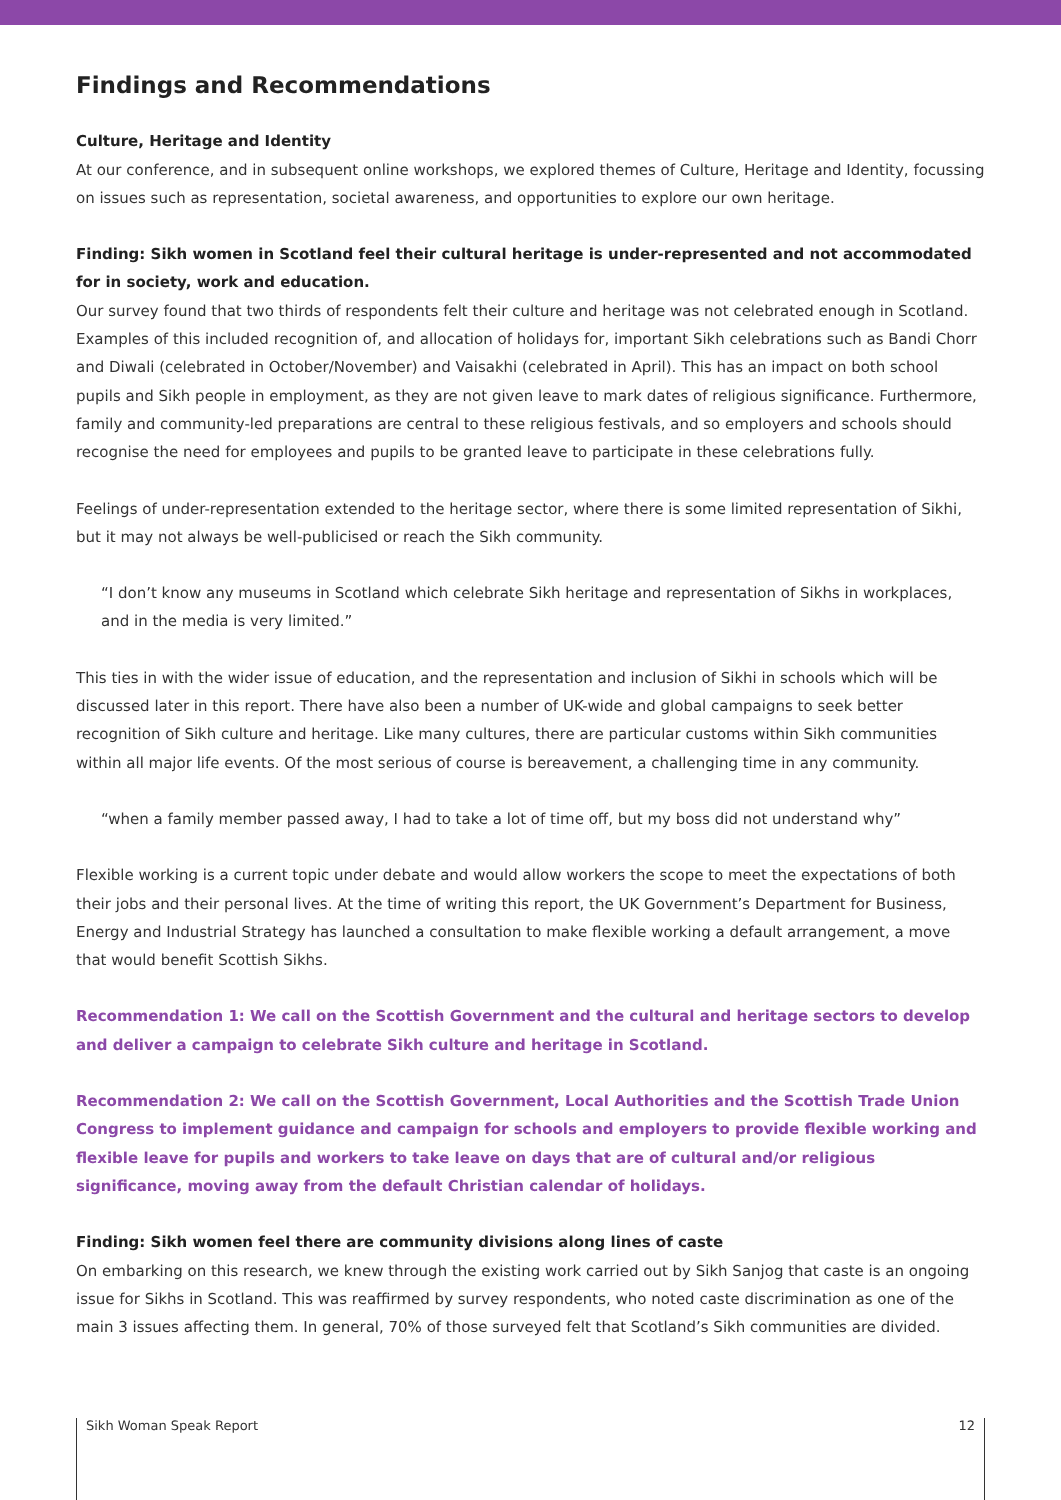Findings and Recommendations
Culture, Heritage and Identity
At our conference, and in subsequent online workshops, we explored themes of Culture, Heritage and Identity, focussing on issues such as representation, societal awareness, and opportunities to explore our own heritage.
Finding: Sikh women in Scotland feel their cultural heritage is under-represented and not accommodated for in society, work and education.
Our survey found that two thirds of respondents felt their culture and heritage was not celebrated enough in Scotland. Examples of this included recognition of, and allocation of holidays for, important Sikh celebrations such as Bandi Chorr and Diwali (celebrated in October/November) and Vaisakhi (celebrated in April). This has an impact on both school pupils and Sikh people in employment, as they are not given leave to mark dates of religious significance. Furthermore, family and community-led preparations are central to these religious festivals, and so employers and schools should recognise the need for employees and pupils to be granted leave to participate in these celebrations fully.
Feelings of under-representation extended to the heritage sector, where there is some limited representation of Sikhi, but it may not always be well-publicised or reach the Sikh community.
“I don’t know any museums in Scotland which celebrate Sikh heritage and representation of Sikhs in workplaces, and in the media is very limited.”
This ties in with the wider issue of education, and the representation and inclusion of Sikhi in schools which will be discussed later in this report. There have also been a number of UK-wide and global campaigns to seek better recognition of Sikh culture and heritage. Like many cultures, there are particular customs within Sikh communities within all major life events. Of the most serious of course is bereavement, a challenging time in any community.
“when a family member passed away, I had to take a lot of time off, but my boss did not understand why”
Flexible working is a current topic under debate and would allow workers the scope to meet the expectations of both their jobs and their personal lives. At the time of writing this report, the UK Government’s Department for Business, Energy and Industrial Strategy has launched a consultation to make flexible working a default arrangement, a move that would benefit Scottish Sikhs.
Recommendation 1: We call on the Scottish Government and the cultural and heritage sectors to develop and deliver a campaign to celebrate Sikh culture and heritage in Scotland.
Recommendation 2: We call on the Scottish Government, Local Authorities and the Scottish Trade Union Congress to implement guidance and campaign for schools and employers to provide flexible working and flexible leave for pupils and workers to take leave on days that are of cultural and/or religious significance, moving away from the default Christian calendar of holidays.
Finding: Sikh women feel there are community divisions along lines of caste
On embarking on this research, we knew through the existing work carried out by Sikh Sanjog that caste is an ongoing issue for Sikhs in Scotland. This was reaffirmed by survey respondents, who noted caste discrimination as one of the main 3 issues affecting them. In general, 70% of those surveyed felt that Scotland’s Sikh communities are divided.
Sikh Woman Speak Report 12